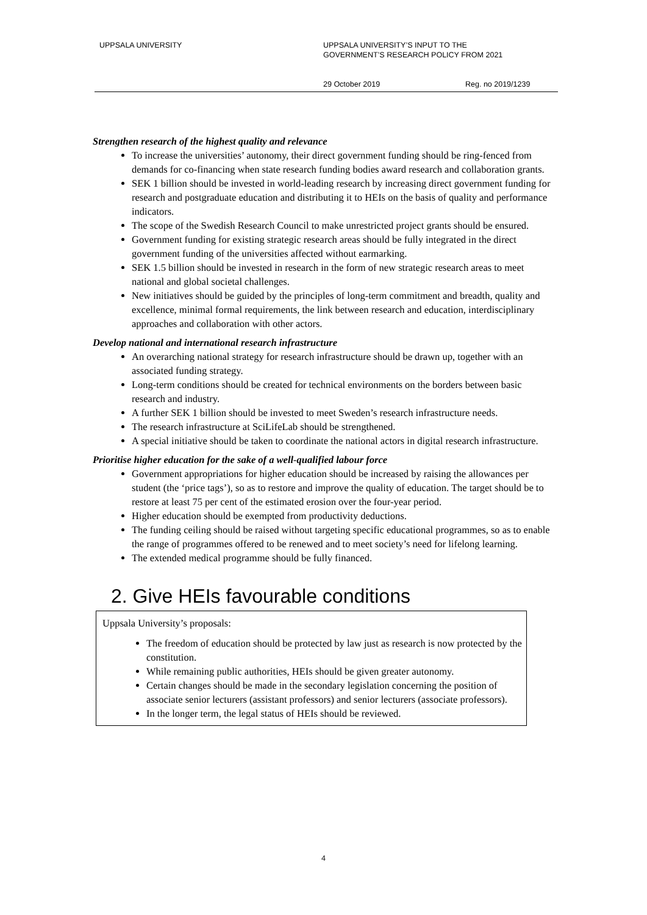UPPSALA UNIVERSITY UPPSALA UNIVERSITY’S INPUT TO THE
GOVERNMENT’S RESEARCH POLICY FROM 2021
29 October 2019 Reg. no 2019/1239
Strengthen research of the highest quality and relevance
To increase the universities’ autonomy, their direct government funding should be ring-fenced from demands for co-financing when state research funding bodies award research and collaboration grants.
SEK 1 billion should be invested in world-leading research by increasing direct government funding for research and postgraduate education and distributing it to HEIs on the basis of quality and performance indicators.
The scope of the Swedish Research Council to make unrestricted project grants should be ensured.
Government funding for existing strategic research areas should be fully integrated in the direct government funding of the universities affected without earmarking.
SEK 1.5 billion should be invested in research in the form of new strategic research areas to meet national and global societal challenges.
New initiatives should be guided by the principles of long-term commitment and breadth, quality and excellence, minimal formal requirements, the link between research and education, interdisciplinary approaches and collaboration with other actors.
Develop national and international research infrastructure
An overarching national strategy for research infrastructure should be drawn up, together with an associated funding strategy.
Long-term conditions should be created for technical environments on the borders between basic research and industry.
A further SEK 1 billion should be invested to meet Sweden’s research infrastructure needs.
The research infrastructure at SciLifeLab should be strengthened.
A special initiative should be taken to coordinate the national actors in digital research infrastructure.
Prioritise higher education for the sake of a well-qualified labour force
Government appropriations for higher education should be increased by raising the allowances per student (the ‘price tags’), so as to restore and improve the quality of education. The target should be to restore at least 75 per cent of the estimated erosion over the four-year period.
Higher education should be exempted from productivity deductions.
The funding ceiling should be raised without targeting specific educational programmes, so as to enable the range of programmes offered to be renewed and to meet society’s need for lifelong learning.
The extended medical programme should be fully financed.
2. Give HEIs favourable conditions
Uppsala University’s proposals:
The freedom of education should be protected by law just as research is now protected by the constitution.
While remaining public authorities, HEIs should be given greater autonomy.
Certain changes should be made in the secondary legislation concerning the position of associate senior lecturers (assistant professors) and senior lecturers (associate professors).
In the longer term, the legal status of HEIs should be reviewed.
4